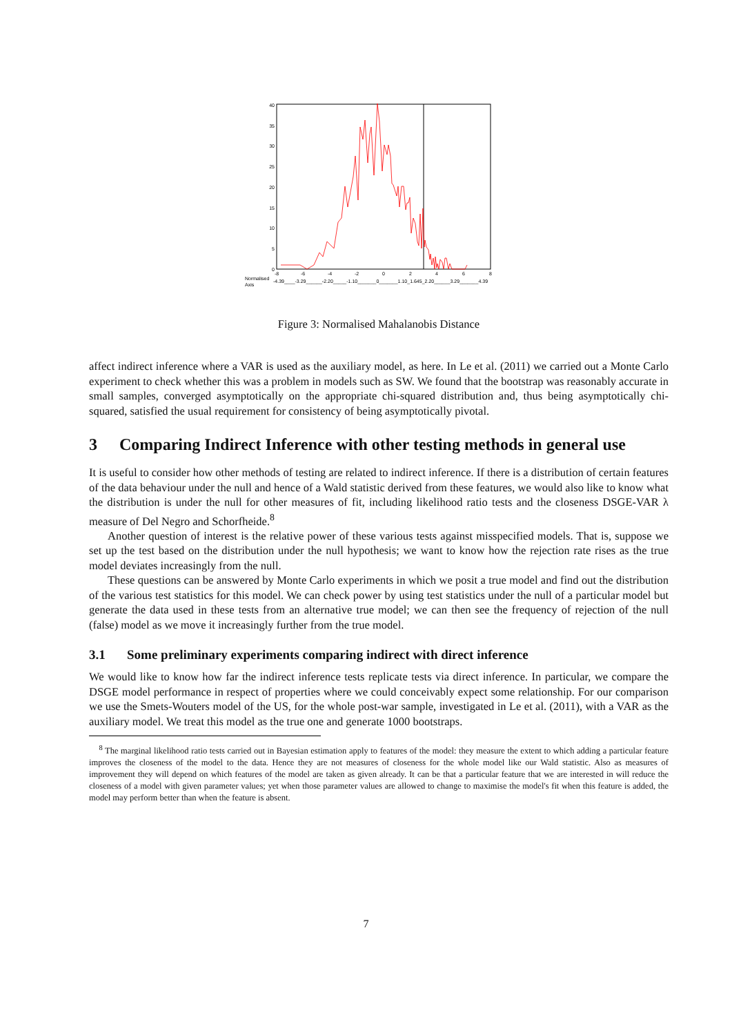0
5
10
15
20
25
30
35
40
-8
-6
-4
-2
0
2
4
6
8
Normalised
Axis
-4.39____-3.29______-2.20_____-1.10_______0_______1.10_1.645_2.20______3.29_______4.39
Figure 3: Normalised Mahalanobis Distance
affect indirect inference where a VAR is used as the auxiliary model, as here. In Le et al. (2011) we carried out a Monte Carlo experiment to check whether this was a problem in models such as SW. We found that the bootstrap was reasonably accurate in small samples, converged asymptotically on the appropriate chi-squared distribution and, thus being asymptotically chi-squared, satisfied the usual requirement for consistency of being asymptotically pivotal.
3 Comparing Indirect Inference with other testing methods in general use
It is useful to consider how other methods of testing are related to indirect inference. If there is a distribution of certain features of the data behaviour under the null and hence of a Wald statistic derived from these features, we would also like to know what the distribution is under the null for other measures of fit, including likelihood ratio tests and the closeness DSGE-VAR λ measure of Del Negro and Schorfheide.<sup>8</sup>
Another question of interest is the relative power of these various tests against misspecified models. That is, suppose we set up the test based on the distribution under the null hypothesis; we want to know how the rejection rate rises as the true model deviates increasingly from the null.
These questions can be answered by Monte Carlo experiments in which we posit a true model and find out the distribution of the various test statistics for this model. We can check power by using test statistics under the null of a particular model but generate the data used in these tests from an alternative true model; we can then see the frequency of rejection of the null (false) model as we move it increasingly further from the true model.
3.1 Some preliminary experiments comparing indirect with direct inference
We would like to know how far the indirect inference tests replicate tests via direct inference. In particular, we compare the DSGE model performance in respect of properties where we could conceivably expect some relationship. For our comparison we use the Smets-Wouters model of the US, for the whole post-war sample, investigated in Le et al. (2011), with a VAR as the auxiliary model. We treat this model as the true one and generate 1000 bootstraps.
<sup>8</sup> The marginal likelihood ratio tests carried out in Bayesian estimation apply to features of the model: they measure the extent to which adding a particular feature improves the closeness of the model to the data. Hence they are not measures of closeness for the whole model like our Wald statistic. Also as measures of improvement they will depend on which features of the model are taken as given already. It can be that a particular feature that we are interested in will reduce the closeness of a model with given parameter values; yet when those parameter values are allowed to change to maximise the model's fit when this feature is added, the model may perform better than when the feature is absent.
7